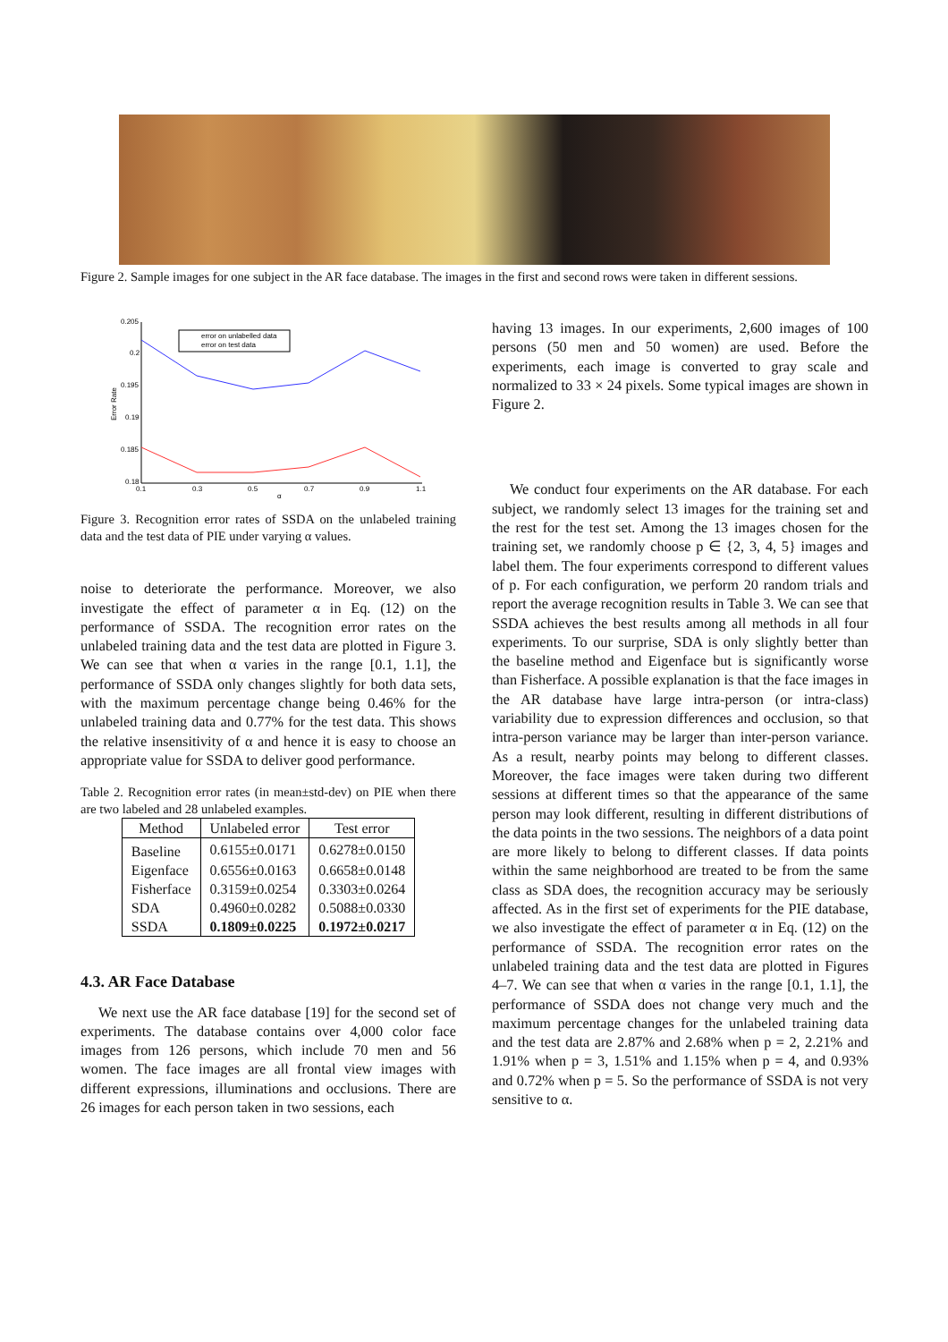Figure 2. Sample images for one subject in the AR face database. The images in the first and second rows were taken in different sessions.
0.205
0.2
0.195
0.19
0.185
0.18
0.1
0.3
0.5
0.7
0.9
1.1
α
Error Rate
error on unlabelled data
error on test data
Figure 3. Recognition error rates of SSDA on the unlabeled training data and the test data of PIE under varying α values.
noise to deteriorate the performance. Moreover, we also investigate the effect of parameter α in Eq. (12) on the performance of SSDA. The recognition error rates on the unlabeled training data and the test data are plotted in Figure 3. We can see that when α varies in the range [0.1, 1.1], the performance of SSDA only changes slightly for both data sets, with the maximum percentage change being 0.46% for the unlabeled training data and 0.77% for the test data. This shows the relative insensitivity of α and hence it is easy to choose an appropriate value for SSDA to deliver good performance.
Table 2. Recognition error rates (in mean±std-dev) on PIE when there are two labeled and 28 unlabeled examples.
| Method | Unlabeled error | Test error |
| --- | --- | --- |
| Baseline | 0.6155±0.0171 | 0.6278±0.0150 |
| Eigenface | 0.6556±0.0163 | 0.6658±0.0148 |
| Fisherface | 0.3159±0.0254 | 0.3303±0.0264 |
| SDA | 0.4960±0.0282 | 0.5088±0.0330 |
| SSDA | 0.1809±0.0225 | 0.1972±0.0217 |
4.3. AR Face Database
We next use the AR face database [19] for the second set of experiments. The database contains over 4,000 color face images from 126 persons, which include 70 men and 56 women. The face images are all frontal view images with different expressions, illuminations and occlusions. There are 26 images for each person taken in two sessions, each
having 13 images. In our experiments, 2,600 images of 100 persons (50 men and 50 women) are used. Before the experiments, each image is converted to gray scale and normalized to 33 × 24 pixels. Some typical images are shown in Figure 2.
We conduct four experiments on the AR database. For each subject, we randomly select 13 images for the training set and the rest for the test set. Among the 13 images chosen for the training set, we randomly choose p ∈ {2, 3, 4, 5} images and label them. The four experiments correspond to different values of p. For each configuration, we perform 20 random trials and report the average recognition results in Table 3. We can see that SSDA achieves the best results among all methods in all four experiments. To our surprise, SDA is only slightly better than the baseline method and Eigenface but is significantly worse than Fisherface. A possible explanation is that the face images in the AR database have large intra-person (or intra-class) variability due to expression differences and occlusion, so that intra-person variance may be larger than inter-person variance. As a result, nearby points may belong to different classes. Moreover, the face images were taken during two different sessions at different times so that the appearance of the same person may look different, resulting in different distributions of the data points in the two sessions. The neighbors of a data point are more likely to belong to different classes. If data points within the same neighborhood are treated to be from the same class as SDA does, the recognition accuracy may be seriously affected. As in the first set of experiments for the PIE database, we also investigate the effect of parameter α in Eq. (12) on the performance of SSDA. The recognition error rates on the unlabeled training data and the test data are plotted in Figures 4–7. We can see that when α varies in the range [0.1, 1.1], the performance of SSDA does not change very much and the maximum percentage changes for the unlabeled training data and the test data are 2.87% and 2.68% when p = 2, 2.21% and 1.91% when p = 3, 1.51% and 1.15% when p = 4, and 0.93% and 0.72% when p = 5. So the performance of SSDA is not very sensitive to α.